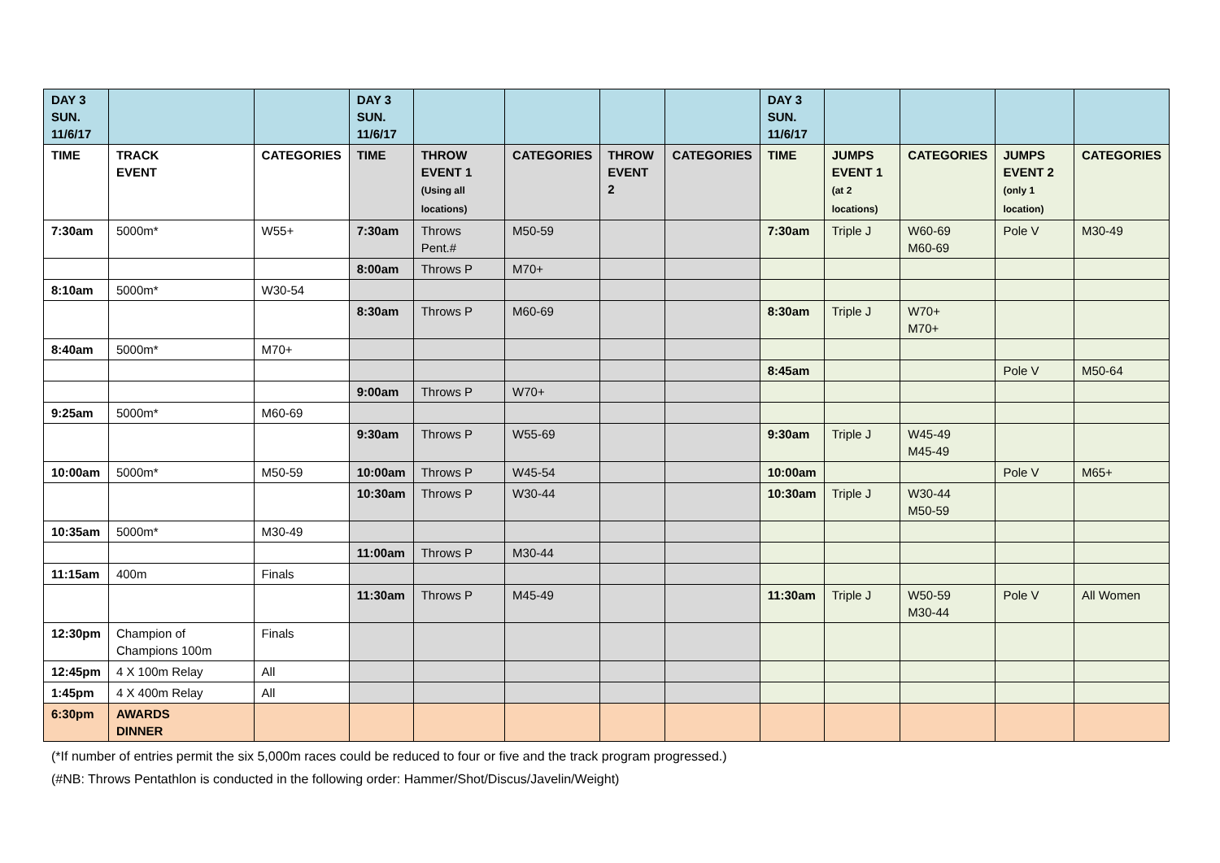| DAY 3 SUN. 11/6/17 | | | DAY 3 SUN. 11/6/17 | | | | | DAY 3 SUN. 11/6/17 | | | | |
| TIME | TRACK EVENT | CATEGORIES | TIME | THROW EVENT 1 (Using all locations) | CATEGORIES | THROW EVENT 2 | CATEGORIES | TIME | JUMPS EVENT 1 (at 2 locations) | CATEGORIES | JUMPS EVENT 2 (only 1 location) | CATEGORIES |
| 7:30am | 5000m* | W55+ | 7:30am | Throws Pent.# | M50-59 | | | 7:30am | Triple J | W60-69 M60-69 | Pole V | M30-49 |
| | | | 8:00am | Throws P | M70+ | | | | | | | |
| 8:10am | 5000m* | W30-54 | | | | | | | | | | |
| | | | 8:30am | Throws P | M60-69 | | | 8:30am | Triple J | W70+ M70+ | | |
| 8:40am | 5000m* | M70+ | | | | | | | | | | |
| | | | | | | | | 8:45am | | | Pole V | M50-64 |
| | | | 9:00am | Throws P | W70+ | | | | | | | |
| 9:25am | 5000m* | M60-69 | | | | | | | | | | |
| | | | 9:30am | Throws P | W55-69 | | | 9:30am | Triple J | W45-49 M45-49 | | |
| 10:00am | 5000m* | M50-59 | 10:00am | Throws P | W45-54 | | | 10:00am | | | Pole V | M65+ |
| | | | 10:30am | Throws P | W30-44 | | | 10:30am | Triple J | W30-44 M50-59 | | |
| 10:35am | 5000m* | M30-49 | | | | | | | | | | |
| | | | 11:00am | Throws P | M30-44 | | | | | | | |
| 11:15am | 400m | Finals | | | | | | | | | | |
| | | | 11:30am | Throws P | M45-49 | | | 11:30am | Triple J | W50-59 M30-44 | Pole V | All Women |
| 12:30pm | Champion of Champions 100m | Finals | | | | | | | | | | |
| 12:45pm | 4 X 100m Relay | All | | | | | | | | | | |
| 1:45pm | 4 X 400m Relay | All | | | | | | | | | | |
| 6:30pm | AWARDS DINNER | | | | | | | | | | | |
(*If number of entries permit the six 5,000m races could be reduced to four or five and the track program progressed.)
(#NB: Throws Pentathlon is conducted in the following order: Hammer/Shot/Discus/Javelin/Weight)